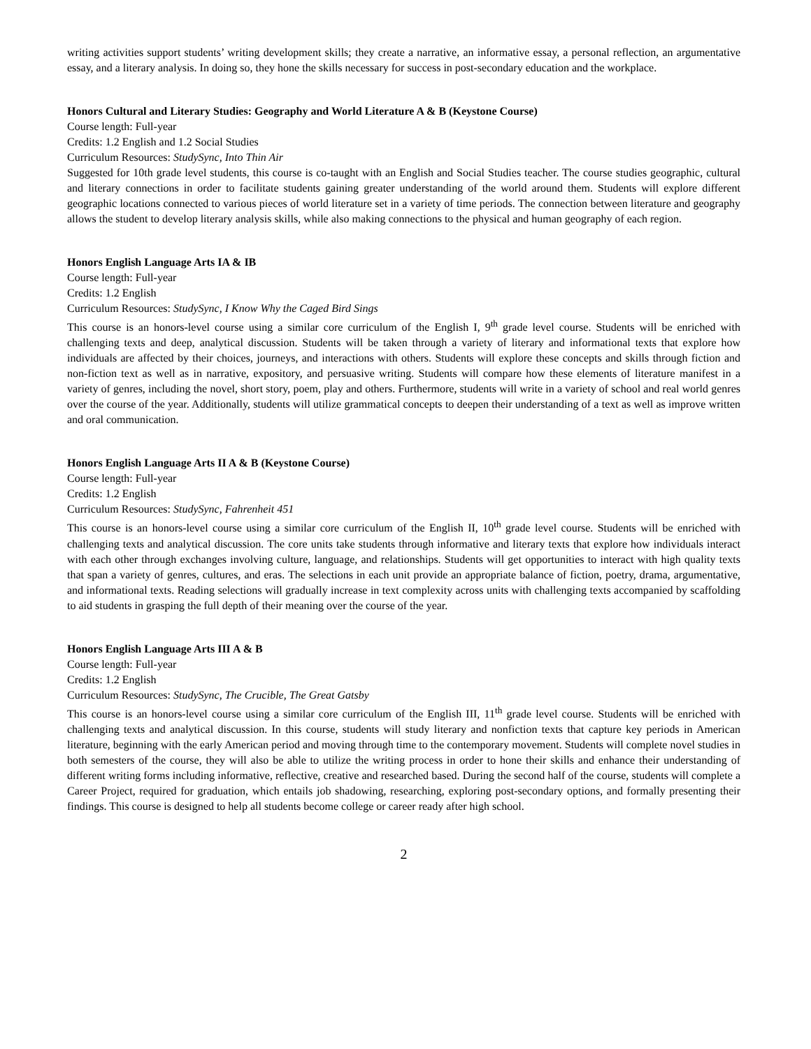writing activities support students’ writing development skills; they create a narrative, an informative essay, a personal reflection, an argumentative essay, and a literary analysis. In doing so, they hone the skills necessary for success in post-secondary education and the workplace.
Honors Cultural and Literary Studies: Geography and World Literature A & B (Keystone Course)
Course length: Full-year
Credits: 1.2 English and 1.2 Social Studies
Curriculum Resources: StudySync, Into Thin Air
Suggested for 10th grade level students, this course is co-taught with an English and Social Studies teacher. The course studies geographic, cultural and literary connections in order to facilitate students gaining greater understanding of the world around them. Students will explore different geographic locations connected to various pieces of world literature set in a variety of time periods. The connection between literature and geography allows the student to develop literary analysis skills, while also making connections to the physical and human geography of each region.
Honors English Language Arts IA & IB
Course length: Full-year
Credits: 1.2 English
Curriculum Resources: StudySync, I Know Why the Caged Bird Sings
This course is an honors-level course using a similar core curriculum of the English I, 9<sup>th</sup> grade level course. Students will be enriched with challenging texts and deep, analytical discussion. Students will be taken through a variety of literary and informational texts that explore how individuals are affected by their choices, journeys, and interactions with others. Students will explore these concepts and skills through fiction and non-fiction text as well as in narrative, expository, and persuasive writing. Students will compare how these elements of literature manifest in a variety of genres, including the novel, short story, poem, play and others. Furthermore, students will write in a variety of school and real world genres over the course of the year. Additionally, students will utilize grammatical concepts to deepen their understanding of a text as well as improve written and oral communication.
Honors English Language Arts II A & B (Keystone Course)
Course length: Full-year
Credits: 1.2 English
Curriculum Resources: StudySync, Fahrenheit 451
This course is an honors-level course using a similar core curriculum of the English II, 10<sup>th</sup> grade level course. Students will be enriched with challenging texts and analytical discussion. The core units take students through informative and literary texts that explore how individuals interact with each other through exchanges involving culture, language, and relationships. Students will get opportunities to interact with high quality texts that span a variety of genres, cultures, and eras. The selections in each unit provide an appropriate balance of fiction, poetry, drama, argumentative, and informational texts. Reading selections will gradually increase in text complexity across units with challenging texts accompanied by scaffolding to aid students in grasping the full depth of their meaning over the course of the year.
Honors English Language Arts III A & B
Course length: Full-year
Credits: 1.2 English
Curriculum Resources: StudySync, The Crucible, The Great Gatsby
This course is an honors-level course using a similar core curriculum of the English III, 11<sup>th</sup> grade level course. Students will be enriched with challenging texts and analytical discussion. In this course, students will study literary and nonfiction texts that capture key periods in American literature, beginning with the early American period and moving through time to the contemporary movement. Students will complete novel studies in both semesters of the course, they will also be able to utilize the writing process in order to hone their skills and enhance their understanding of different writing forms including informative, reflective, creative and researched based. During the second half of the course, students will complete a Career Project, required for graduation, which entails job shadowing, researching, exploring post-secondary options, and formally presenting their findings. This course is designed to help all students become college or career ready after high school.
2